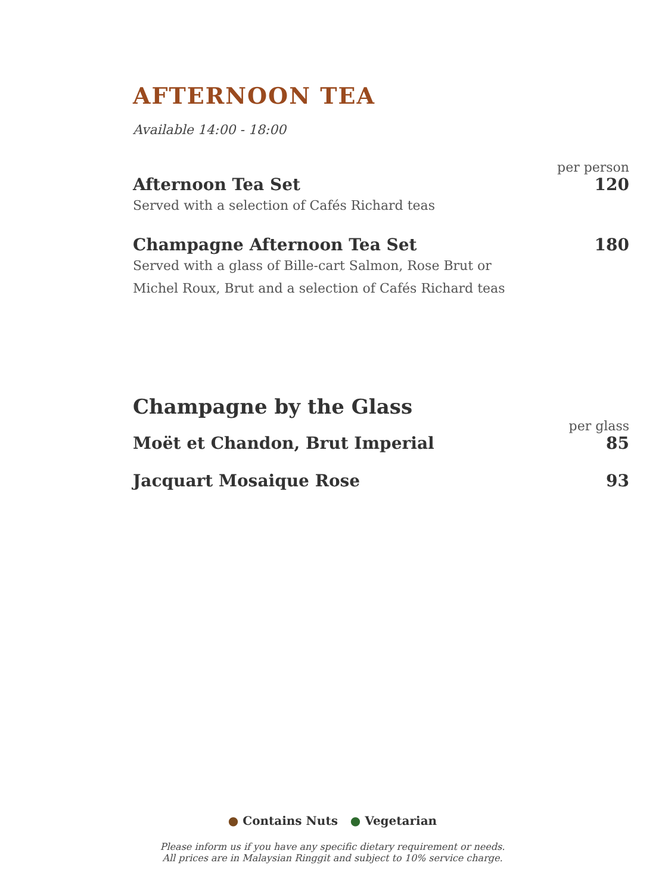AFTERNOON TEA
Available 14:00 - 18:00
per person
Afternoon Tea Set 120
Served with a selection of Cafés Richard teas
Champagne Afternoon Tea Set 180
Served with a glass of Bille-cart Salmon, Rose Brut or
Michel Roux, Brut and a selection of Cafés Richard teas
Champagne by the Glass
per glass
Moët et Chandon, Brut Imperial 85
Jacquart Mosaique Rose 93
● Contains Nuts ● Vegetarian
Please inform us if you have any specific dietary requirement or needs.
All prices are in Malaysian Ringgit and subject to 10% service charge.